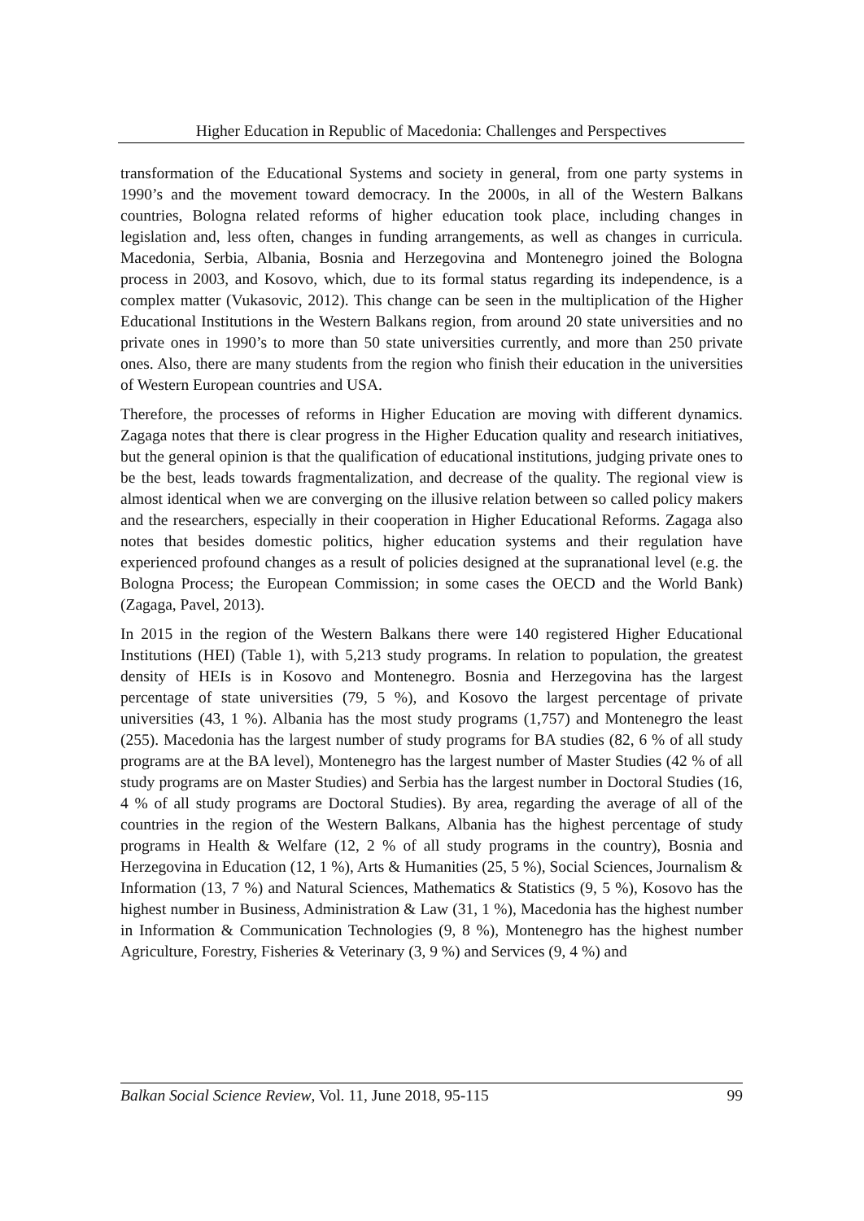Higher Education in Republic of Macedonia: Challenges and Perspectives
transformation of the Educational Systems and society in general, from one party systems in 1990’s and the movement toward democracy. In the 2000s, in all of the Western Balkans countries, Bologna related reforms of higher education took place, including changes in legislation and, less often, changes in funding arrangements, as well as changes in curricula. Macedonia, Serbia, Albania, Bosnia and Herzegovina and Montenegro joined the Bologna process in 2003, and Kosovo, which, due to its formal status regarding its independence, is a complex matter (Vukasovic, 2012). This change can be seen in the multiplication of the Higher Educational Institutions in the Western Balkans region, from around 20 state universities and no private ones in 1990’s to more than 50 state universities currently, and more than 250 private ones. Also, there are many students from the region who finish their education in the universities of Western European countries and USA.
Therefore, the processes of reforms in Higher Education are moving with different dynamics. Zagaga notes that there is clear progress in the Higher Education quality and research initiatives, but the general opinion is that the qualification of educational institutions, judging private ones to be the best, leads towards fragmentalization, and decrease of the quality. The regional view is almost identical when we are converging on the illusive relation between so called policy makers and the researchers, especially in their cooperation in Higher Educational Reforms. Zagaga also notes that besides domestic politics, higher education systems and their regulation have experienced profound changes as a result of policies designed at the supranational level (e.g. the Bologna Process; the European Commission; in some cases the OECD and the World Bank) (Zagaga, Pavel, 2013).
In 2015 in the region of the Western Balkans there were 140 registered Higher Educational Institutions (HEI) (Table 1), with 5,213 study programs. In relation to population, the greatest density of HEIs is in Kosovo and Montenegro. Bosnia and Herzegovina has the largest percentage of state universities (79, 5 %), and Kosovo the largest percentage of private universities (43, 1 %). Albania has the most study programs (1,757) and Montenegro the least (255). Macedonia has the largest number of study programs for BA studies (82, 6 % of all study programs are at the BA level), Montenegro has the largest number of Master Studies (42 % of all study programs are on Master Studies) and Serbia has the largest number in Doctoral Studies (16, 4 % of all study programs are Doctoral Studies). By area, regarding the average of all of the countries in the region of the Western Balkans, Albania has the highest percentage of study programs in Health & Welfare (12, 2 % of all study programs in the country), Bosnia and Herzegovina in Education (12, 1 %), Arts & Humanities (25, 5 %), Social Sciences, Journalism & Information (13, 7 %) and Natural Sciences, Mathematics & Statistics (9, 5 %), Kosovo has the highest number in Business, Administration & Law (31, 1 %), Macedonia has the highest number in Information & Communication Technologies (9, 8 %), Montenegro has the highest number Agriculture, Forestry, Fisheries & Veterinary (3, 9 %) and Services (9, 4 %) and
Balkan Social Science Review, Vol. 11, June 2018, 95-115 99